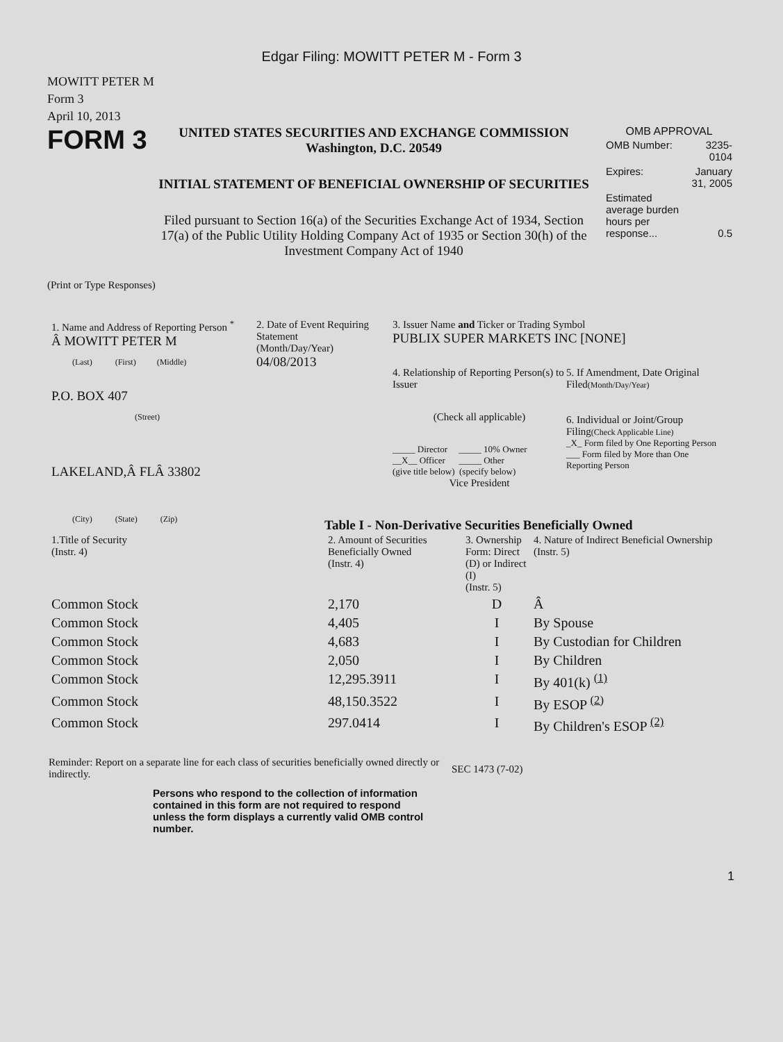Edgar Filing: MOWITT PETER M - Form 3
MOWITT PETER M
Form 3
April 10, 2013
FORM 3
UNITED STATES SECURITIES AND EXCHANGE COMMISSION
Washington, D.C. 20549
INITIAL STATEMENT OF BENEFICIAL OWNERSHIP OF SECURITIES
Filed pursuant to Section 16(a) of the Securities Exchange Act of 1934, Section 17(a) of the Public Utility Holding Company Act of 1935 or Section 30(h) of the Investment Company Act of 1940
OMB APPROVAL
| OMB Number: | 3235-0104 |
| Expires: | January 31, 2005 |
| Estimated average burden hours per response... | 0.5 |
(Print or Type Responses)
1. Name and Address of Reporting Person <sup>*</sup>
Â MOWITT PETER M
(Last) (First) (Middle)
P.O. BOX 407
(Street)
LAKELAND,Â FLÂ 33802
(City) (State) (Zip)
2. Date of Event Requiring Statement
(Month/Day/Year)
04/08/2013
3. Issuer Name and Ticker or Trading Symbol
PUBLIX SUPER MARKETS INC [NONE]
4. Relationship of Reporting Person(s) to Issuer
(Check all applicable)
_____ Director _____ 10% Owner
__X__ Officer _____ Other
(give title below) (specify below)
Vice President
5. If Amendment, Date Original Filed(Month/Day/Year)
6. Individual or Joint/Group Filing(Check Applicable Line)
_X_ Form filed by One Reporting Person
___ Form filed by More than One Reporting Person
Table I - Non-Derivative Securities Beneficially Owned
| 1.Title of Security (Instr. 4) | 2. Amount of Securities Beneficially Owned (Instr. 4) | 3. Ownership Form: Direct (D) or Indirect (I) (Instr. 5) | 4. Nature of Indirect Beneficial Ownership (Instr. 5) |
| --- | --- | --- | --- |
| Common Stock | 2,170 | D | Â |
| Common Stock | 4,405 | I | By Spouse |
| Common Stock | 4,683 | I | By Custodian for Children |
| Common Stock | 2,050 | I | By Children |
| Common Stock | 12,295.3911 | I | By 401(k) <sup>(1)</sup> |
| Common Stock | 48,150.3522 | I | By ESOP <sup>(2)</sup> |
| Common Stock | 297.0414 | I | By Children's ESOP <sup>(2)</sup> |
Reminder: Report on a separate line for each class of securities beneficially owned directly or indirectly.
SEC 1473 (7-02)
Persons who respond to the collection of information contained in this form are not required to respond unless the form displays a currently valid OMB control number.
1